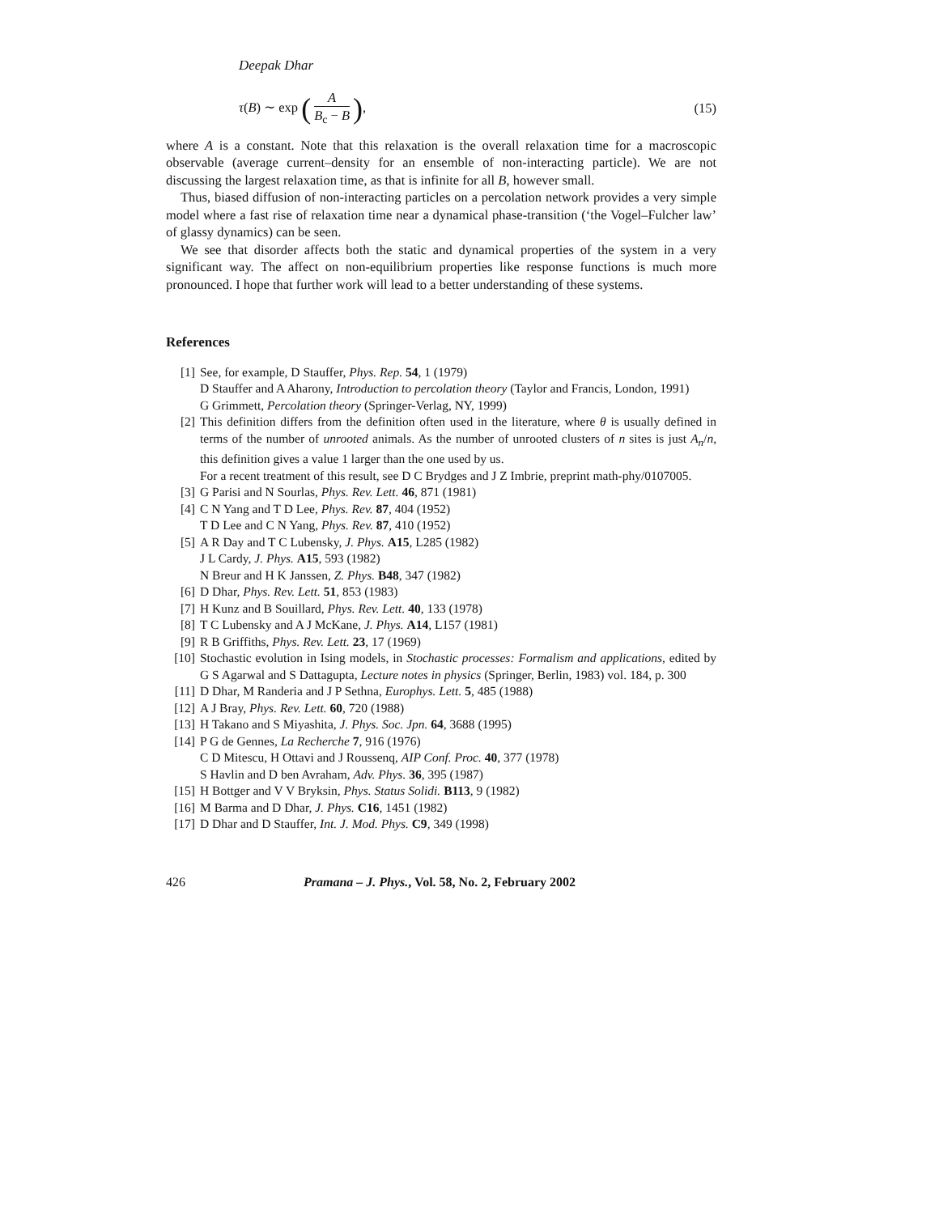Deepak Dhar
τ(B) ∼ exp (A B<sub>c</sub> − B), (15)
where A is a constant. Note that this relaxation is the overall relaxation time for a macroscopic observable (average current–density for an ensemble of non-interacting particle). We are not discussing the largest relaxation time, as that is infinite for all B, however small.
Thus, biased diffusion of non-interacting particles on a percolation network provides a very simple model where a fast rise of relaxation time near a dynamical phase-transition (‘the Vogel–Fulcher law’ of glassy dynamics) can be seen.
We see that disorder affects both the static and dynamical properties of the system in a very significant way. The affect on non-equilibrium properties like response functions is much more pronounced. I hope that further work will lead to a better understanding of these systems.
References
[1] See, for example, D Stauffer, Phys. Rep. 54, 1 (1979)
D Stauffer and A Aharony, Introduction to percolation theory (Taylor and Francis, London, 1991)
G Grimmett, Percolation theory (Springer-Verlag, NY, 1999)
[2] This definition differs from the definition often used in the literature, where θ is usually defined in terms of the number of unrooted animals. As the number of unrooted clusters of n sites is just A<sub>n</sub>/n, this definition gives a value 1 larger than the one used by us.
For a recent treatment of this result, see D C Brydges and J Z Imbrie, preprint math-phy/0107005.
[3] G Parisi and N Sourlas, Phys. Rev. Lett. 46, 871 (1981)
[4] C N Yang and T D Lee, Phys. Rev. 87, 404 (1952)
T D Lee and C N Yang, Phys. Rev. 87, 410 (1952)
[5] A R Day and T C Lubensky, J. Phys. A15, L285 (1982)
J L Cardy, J. Phys. A15, 593 (1982)
N Breur and H K Janssen, Z. Phys. B48, 347 (1982)
[6] D Dhar, Phys. Rev. Lett. 51, 853 (1983)
[7] H Kunz and B Souillard, Phys. Rev. Lett. 40, 133 (1978)
[8] T C Lubensky and A J McKane, J. Phys. A14, L157 (1981)
[9] R B Griffiths, Phys. Rev. Lett. 23, 17 (1969)
[10] Stochastic evolution in Ising models, in Stochastic processes: Formalism and applications, edited by G S Agarwal and S Dattagupta, Lecture notes in physics (Springer, Berlin, 1983) vol. 184, p. 300
[11] D Dhar, M Randeria and J P Sethna, Europhys. Lett. 5, 485 (1988)
[12] A J Bray, Phys. Rev. Lett. 60, 720 (1988)
[13] H Takano and S Miyashita, J. Phys. Soc. Jpn. 64, 3688 (1995)
[14] P G de Gennes, La Recherche 7, 916 (1976)
C D Mitescu, H Ottavi and J Roussenq, AIP Conf. Proc. 40, 377 (1978)
S Havlin and D ben Avraham, Adv. Phys. 36, 395 (1987)
[15] H Bottger and V V Bryksin, Phys. Status Solidi. B113, 9 (1982)
[16] M Barma and D Dhar, J. Phys. C16, 1451 (1982)
[17] D Dhar and D Stauffer, Int. J. Mod. Phys. C9, 349 (1998)
426 Pramana – J. Phys., Vol. 58, No. 2, February 2002